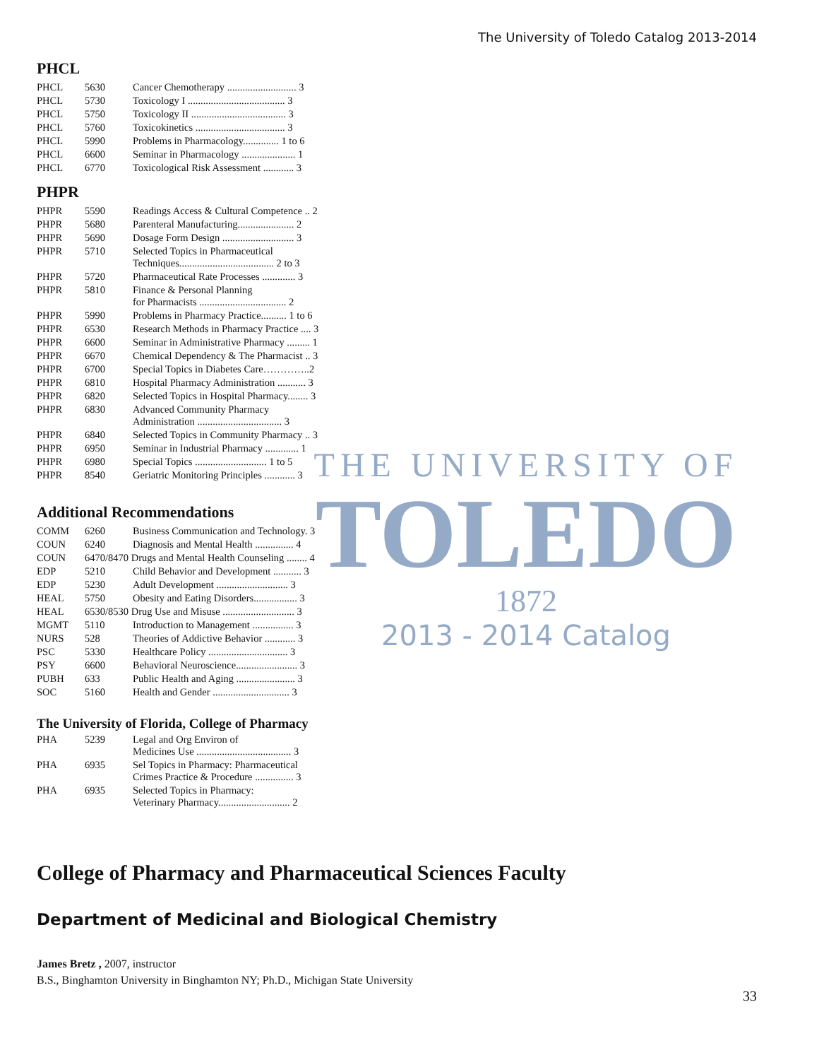The University of Toledo Catalog 2013-2014
THE UNIVERSITY OF
TOLEDO
1872
2013 - 2014 Catalog
PHCL
| PHCL | 5630 | Cancer Chemotherapy ........................... 3 |
| PHCL | 5730 | Toxicology I ...................................... 3 |
| PHCL | 5750 | Toxicology II ..................................... 3 |
| PHCL | 5760 | Toxicokinetics ................................... 3 |
| PHCL | 5990 | Problems in Pharmacology.............. 1 to 6 |
| PHCL | 6600 | Seminar in Pharmacology ..................... 1 |
| PHCL | 6770 | Toxicological Risk Assessment ............ 3 |
PHPR
| PHPR | 5590 | Readings Access & Cultural Competence .. 2 |
| PHPR | 5680 | Parenteral Manufacturing...................... 2 |
| PHPR | 5690 | Dosage Form Design ............................ 3 |
| PHPR | 5710 | Selected Topics in Pharmaceutical Techniques..................................... 2 to 3 |
| PHPR | 5720 | Pharmaceutical Rate Processes ............. 3 |
| PHPR | 5810 | Finance & Personal Planning for Pharmacists .................................. 2 |
| PHPR | 5990 | Problems in Pharmacy Practice.......... 1 to 6 |
| PHPR | 6530 | Research Methods in Pharmacy Practice .... 3 |
| PHPR | 6600 | Seminar in Administrative Pharmacy ......... 1 |
| PHPR | 6670 | Chemical Dependency & The Pharmacist .. 3 |
| PHPR | 6700 | Special Topics in Diabetes Care…………..2 |
| PHPR | 6810 | Hospital Pharmacy Administration ........... 3 |
| PHPR | 6820 | Selected Topics in Hospital Pharmacy........ 3 |
| PHPR | 6830 | Advanced Community Pharmacy Administration ................................. 3 |
| PHPR | 6840 | Selected Topics in Community Pharmacy .. 3 |
| PHPR | 6950 | Seminar in Industrial Pharmacy ............. 1 |
| PHPR | 6980 | Special Topics ............................ 1 to 5 |
| PHPR | 8540 | Geriatric Monitoring Principles ............ 3 |
Additional Recommendations
| COMM | 6260 | Business Communication and Technology. 3 |
| COUN | 6240 | Diagnosis and Mental Health ............... 4 |
| COUN | 6470/8470 Drugs and Mental Health Counseling ........ 4 | |
| EDP | 5210 | Child Behavior and Development ........... 3 |
| EDP | 5230 | Adult Development ............................ 3 |
| HEAL | 5750 | Obesity and Eating Disorders................. 3 |
| HEAL | 6530/8530 Drug Use and Misuse ............................ 3 | |
| MGMT | 5110 | Introduction to Management ................ 3 |
| NURS | 528 | Theories of Addictive Behavior ............ 3 |
| PSC | 5330 | Healthcare Policy ............................... 3 |
| PSY | 6600 | Behavioral Neuroscience........................ 3 |
| PUBH | 633 | Public Health and Aging ....................... 3 |
| SOC | 5160 | Health and Gender .............................. 3 |
The University of Florida, College of Pharmacy
| PHA | 5239 | Legal and Org Environ of Medicines Use ..................................... 3 |
| PHA | 6935 | Sel Topics in Pharmacy: Pharmaceutical Crimes Practice & Procedure ............... 3 |
| PHA | 6935 | Selected Topics in Pharmacy: Veterinary Pharmacy............................ 2 |
College of Pharmacy and Pharmaceutical Sciences Faculty
Department of Medicinal and Biological Chemistry
James Bretz , 2007, instructor
B.S., Binghamton University in Binghamton NY; Ph.D., Michigan State University
33